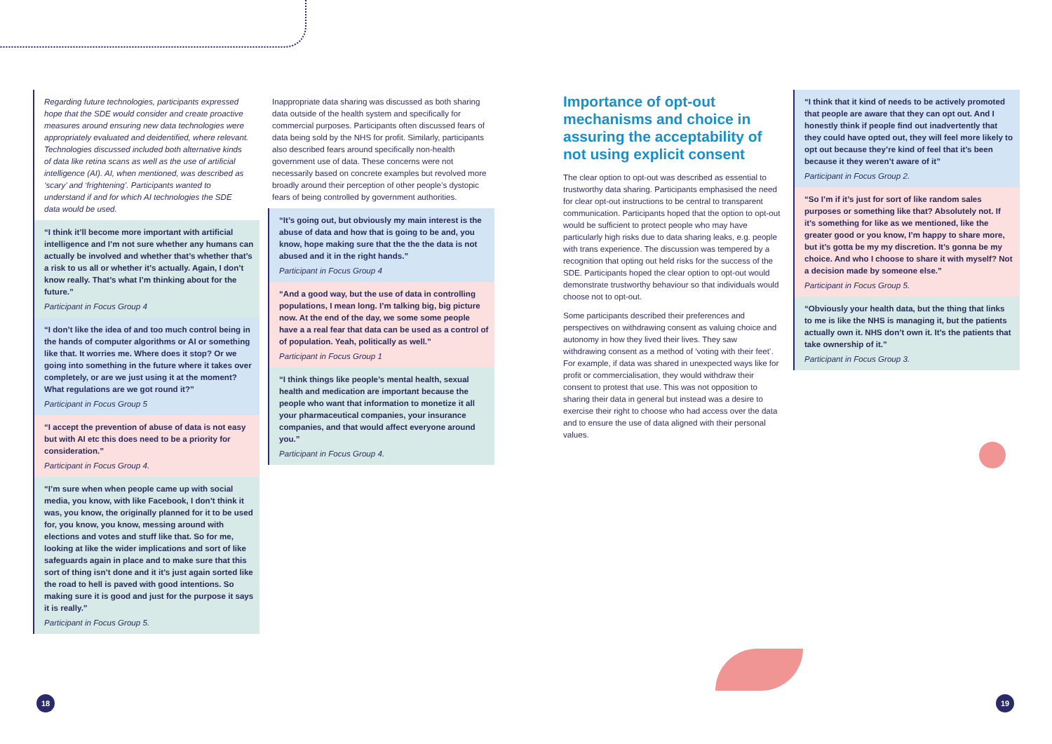Regarding future technologies, participants expressed hope that the SDE would consider and create proactive measures around ensuring new data technologies were appropriately evaluated and deidentified, where relevant. Technologies discussed included both alternative kinds of data like retina scans as well as the use of artificial intelligence (AI). AI, when mentioned, was described as ‘scary’ and ‘frightening’. Participants wanted to understand if and for which AI technologies the SDE data would be used.
“I think it’ll become more important with artificial intelligence and I’m not sure whether any humans can actually be involved and whether that’s whether that’s a risk to us all or whether it’s actually. Again, I don’t know really. That’s what I’m thinking about for the future.”
Participant in Focus Group 4
“I don’t like the idea of and too much control being in the hands of computer algorithms or AI or something like that. It worries me. Where does it stop? Or we going into something in the future where it takes over completely, or are we just using it at the moment? What regulations are we got round it?”
Participant in Focus Group 5
“I accept the prevention of abuse of data is not easy but with AI etc this does need to be a priority for consideration.”
Participant in Focus Group 4.
“I’m sure when when people came up with social media, you know, with like Facebook, I don’t think it was, you know, the originally planned for it to be used for, you know, you know, messing around with elections and votes and stuff like that. So for me, looking at like the wider implications and sort of like safeguards again in place and to make sure that this sort of thing isn’t done and it it’s just again sorted like the road to hell is paved with good intentions. So making sure it is good and just for the purpose it says it is really.”
Participant in Focus Group 5.
Inappropriate data sharing was discussed as both sharing data outside of the health system and specifically for commercial purposes. Participants often discussed fears of data being sold by the NHS for profit. Similarly, participants also described fears around specifically non-health government use of data. These concerns were not necessarily based on concrete examples but revolved more broadly around their perception of other people’s dystopic fears of being controlled by government authorities.
“It’s going out, but obviously my main interest is the abuse of data and how that is going to be and, you know, hope making sure that the the the data is not abused and it in the right hands.”
Participant in Focus Group 4
“And a good way, but the use of data in controlling populations, I mean long. I’m talking big, big picture now. At the end of the day, we some some people have a a real fear that data can be used as a control of of population. Yeah, politically as well.”
Participant in Focus Group 1
“I think things like people’s mental health, sexual health and medication are important because the people who want that information to monetize it all your pharmaceutical companies, your insurance companies, and that would affect everyone around you.”
Participant in Focus Group 4.
Importance of opt-out mechanisms and choice in assuring the acceptability of not using explicit consent
The clear option to opt-out was described as essential to trustworthy data sharing. Participants emphasised the need for clear opt-out instructions to be central to transparent communication. Participants hoped that the option to opt-out would be sufficient to protect people who may have particularly high risks due to data sharing leaks, e.g. people with trans experience. The discussion was tempered by a recognition that opting out held risks for the success of the SDE. Participants hoped the clear option to opt-out would demonstrate trustworthy behaviour so that individuals would choose not to opt-out.
Some participants described their preferences and perspectives on withdrawing consent as valuing choice and autonomy in how they lived their lives. They saw withdrawing consent as a method of ‘voting with their feet’. For example, if data was shared in unexpected ways like for profit or commercialisation, they would withdraw their consent to protest that use. This was not opposition to sharing their data in general but instead was a desire to exercise their right to choose who had access over the data and to ensure the use of data aligned with their personal values.
“I think that it kind of needs to be actively promoted that people are aware that they can opt out. And I honestly think if people find out inadvertently that they could have opted out, they will feel more likely to opt out because they’re kind of feel that it’s been because it they weren’t aware of it”
Participant in Focus Group 2.
“So I’m if it’s just for sort of like random sales purposes or something like that? Absolutely not. If it’s something for like as we mentioned, like the greater good or you know, I’m happy to share more, but it’s gotta be my my discretion. It’s gonna be my choice. And who I choose to share it with myself? Not a decision made by someone else.”
Participant in Focus Group 5.
“Obviously your health data, but the thing that links to me is like the NHS is managing it, but the patients actually own it. NHS don’t own it. It’s the patients that take ownership of it.”
Participant in Focus Group 3.
18 19